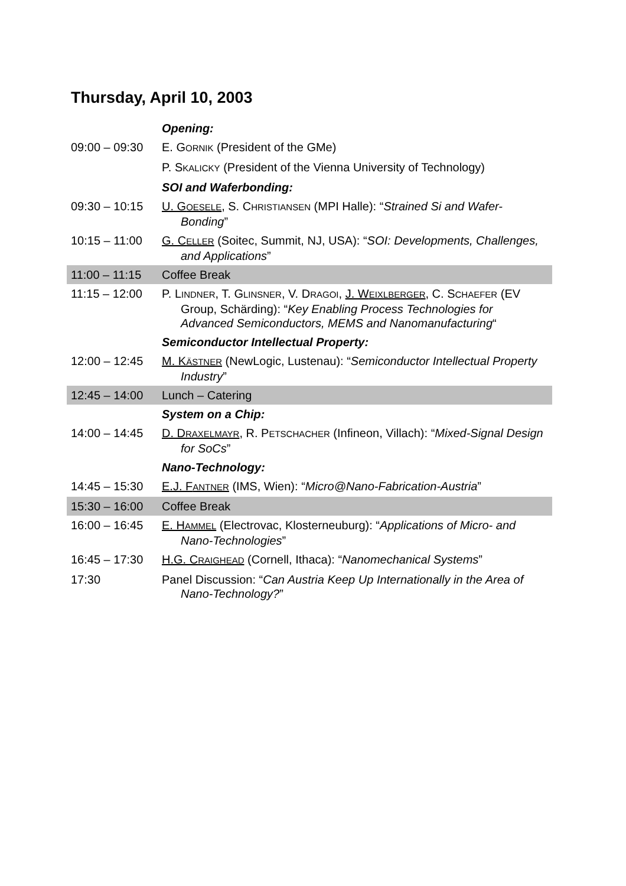Thursday, April 10, 2003
| | Opening: |
| 09:00 – 09:30 | E. G ORNIK (President of the GMe) |
| | P. S KALICKY (President of the Vienna University of Technology) |
| | SOI and Waferbonding: |
| 09:30 – 10:15 | U. G OESELE , S. C HRISTIANSEN (MPI Halle): “ Strained Si and Wafer-Bonding ” |
| 10:15 – 11:00 | G. C ELLER (Soitec, Summit, NJ, USA): “ SOI: Developments, Challenges, and Applications ” |
| 11:00 – 11:15 | Coffee Break |
| 11:15 – 12:00 | P. L INDNER , T. G LINSNER , V. D RAGOI , J. W EIXLBERGER , C. S CHAEFER (EV Group, Schärding): “ Key Enabling Process Technologies for Advanced Semiconductors, MEMS and Nanomanufacturing “ |
| | Semiconductor Intellectual Property: |
| 12:00 – 12:45 | M. K ÄSTNER (NewLogic, Lustenau): “ Semiconductor Intellectual Property Industry ” |
| 12:45 – 14:00 | Lunch – Catering |
| | System on a Chip: |
| 14:00 – 14:45 | D. D RAXELMAYR , R. P ETSCHACHER (Infineon, Villach): “ Mixed-Signal Design for SoCs ” |
| | Nano-Technology: |
| 14:45 – 15:30 | E.J. F ANTNER (IMS, Wien): “ Micro@Nano-Fabrication-Austria ” |
| 15:30 – 16:00 | Coffee Break |
| 16:00 – 16:45 | E. H AMMEL (Electrovac, Klosterneuburg): “ Applications of Micro- and Nano-Technologies ” |
| 16:45 – 17:30 | H.G. C RAIGHEAD (Cornell, Ithaca): “ Nanomechanical Systems ” |
| 17:30 | Panel Discussion: “ Can Austria Keep Up Internationally in the Area of Nano-Technology? ” |